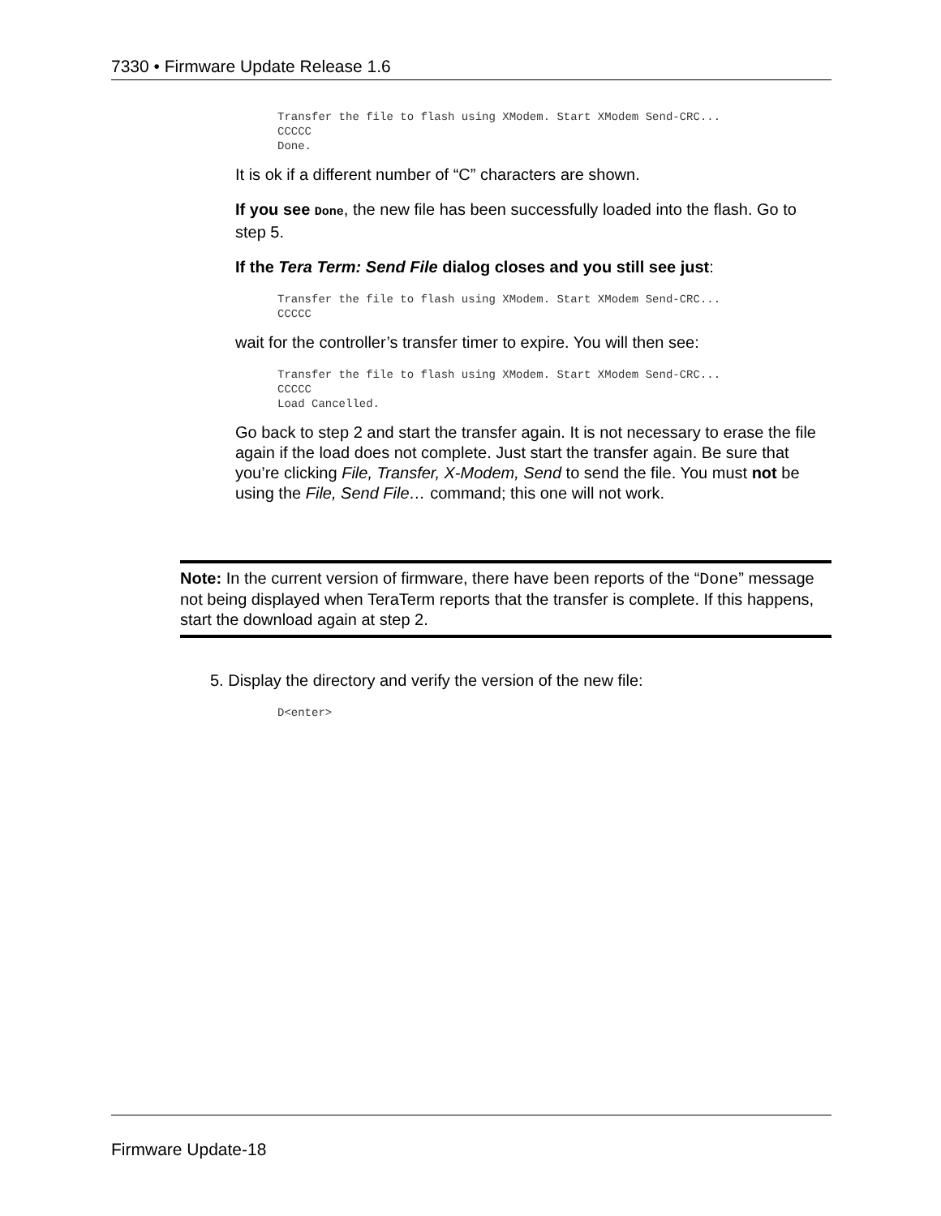7330 • Firmware Update Release 1.6
Transfer the file to flash using XModem. Start XModem Send-CRC...
CCCCC
Done.
It is ok if a different number of “C” characters are shown.
If you see Done, the new file has been successfully loaded into the flash. Go to step 5.
If the Tera Term: Send File dialog closes and you still see just:
Transfer the file to flash using XModem. Start XModem Send-CRC...
CCCCC
wait for the controller’s transfer timer to expire. You will then see:
Transfer the file to flash using XModem. Start XModem Send-CRC...
CCCCC
Load Cancelled.
Go back to step 2 and start the transfer again. It is not necessary to erase the file again if the load does not complete. Just start the transfer again. Be sure that you’re clicking File, Transfer, X-Modem, Send to send the file. You must not be using the File, Send File… command; this one will not work.
Note: In the current version of firmware, there have been reports of the “Done” message not being displayed when TeraTerm reports that the transfer is complete. If this happens, start the download again at step 2.
5. Display the directory and verify the version of the new file:
D<enter>
Firmware Update-18